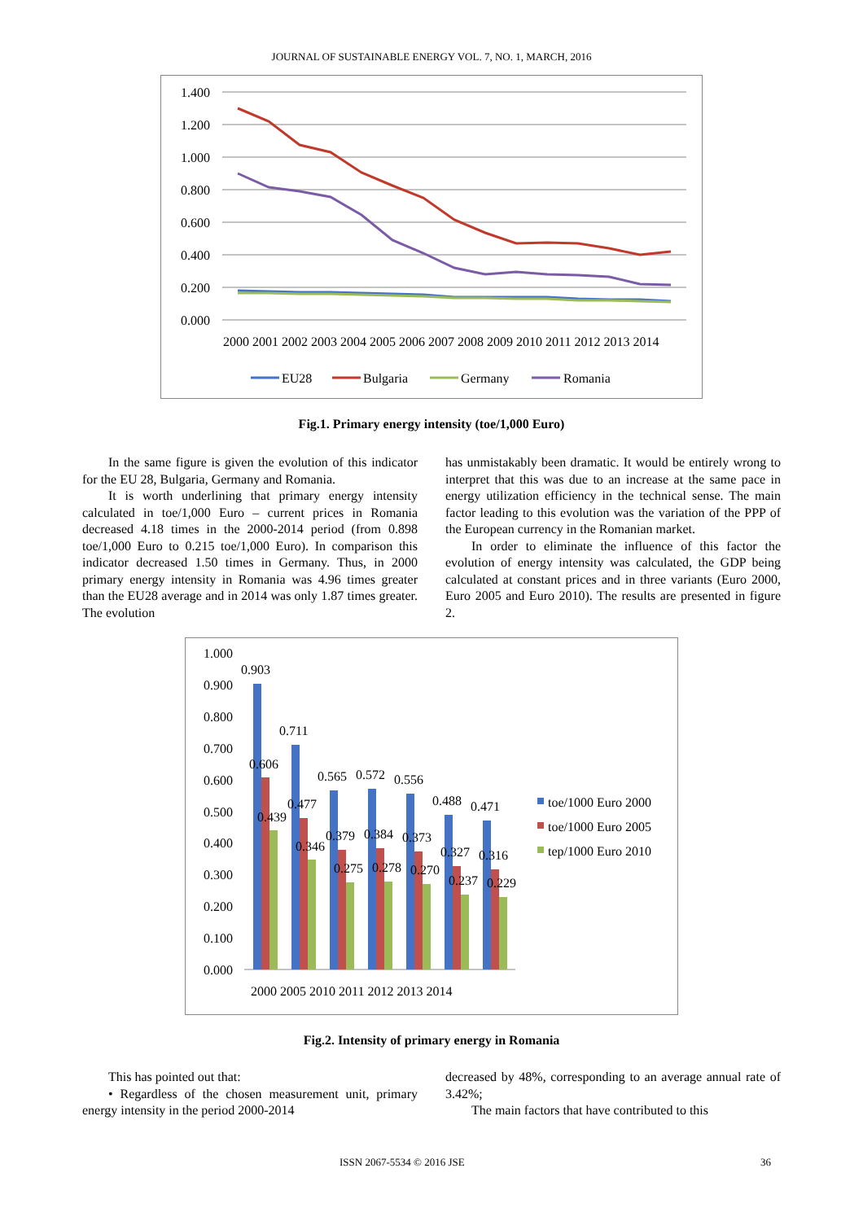JOURNAL OF SUSTAINABLE ENERGY VOL. 7, NO. 1, MARCH, 2016
1.400
1.200
1.000
0.800
0.600
0.400
0.200
0.000
2000 2001 2002 2003 2004 2005 2006 2007 2008 2009 2010 2011 2012 2013 2014
EU28
Bulgaria
Germany
Romania
Fig.1. Primary energy intensity (toe/1,000 Euro)
In the same figure is given the evolution of this indicator for the EU 28, Bulgaria, Germany and Romania.
It is worth underlining that primary energy intensity calculated in toe/1,000 Euro – current prices in Romania decreased 4.18 times in the 2000-2014 period (from 0.898 toe/1,000 Euro to 0.215 toe/1,000 Euro). In comparison this indicator decreased 1.50 times in Germany. Thus, in 2000 primary energy intensity in Romania was 4.96 times greater than the EU28 average and in 2014 was only 1.87 times greater. The evolution
has unmistakably been dramatic. It would be entirely wrong to interpret that this was due to an increase at the same pace in energy utilization efficiency in the technical sense. The main factor leading to this evolution was the variation of the PPP of the European currency in the Romanian market.
In order to eliminate the influence of this factor the evolution of energy intensity was calculated, the GDP being calculated at constant prices and in three variants (Euro 2000, Euro 2005 and Euro 2010). The results are presented in figure 2.
1.000
0.900
0.800
0.700
0.600
0.500
0.400
0.300
0.200
0.100
0.000
0.903
0.711
0.565
0.572
0.556
0.488
0.471
0.606
0.477
0.379
0.384
0.373
0.327
0.316
0.439
0.346
0.275
0.278
0.270
0.237
0.229
2000 2005 2010 2011 2012 2013 2014
toe/1000 Euro 2000
toe/1000 Euro 2005
tep/1000 Euro 2010
Fig.2. Intensity of primary energy in Romania
This has pointed out that:
• Regardless of the chosen measurement unit, primary energy intensity in the period 2000-2014
decreased by 48%, corresponding to an average annual rate of 3.42%;
The main factors that have contributed to this
ISSN 2067-5534 © 2016 JSE 36